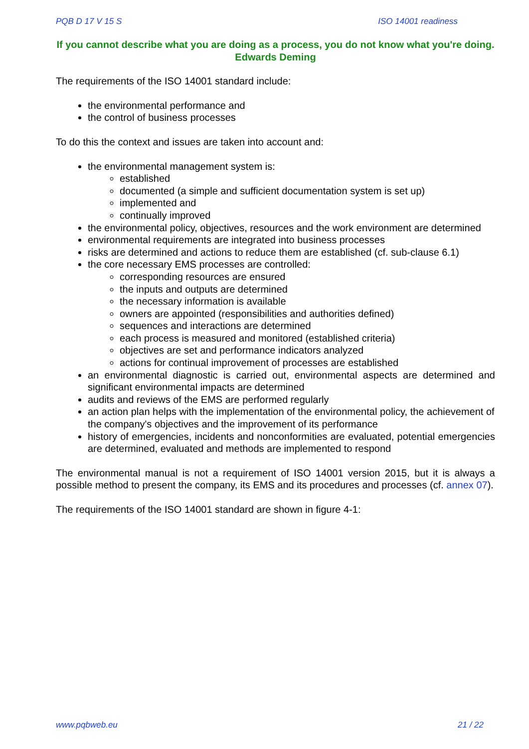PQB D 17 V 15 S ISO 14001 readiness
If you cannot describe what you are doing as a process, you do not know what you're doing. Edwards Deming
The requirements of the ISO 14001 standard include:
the environmental performance and
the control of business processes
To do this the context and issues are taken into account and:
the environmental management system is:
established
documented (a simple and sufficient documentation system is set up)
implemented and
continually improved
the environmental policy, objectives, resources and the work environment are determined
environmental requirements are integrated into business processes
risks are determined and actions to reduce them are established (cf. sub-clause 6.1)
the core necessary EMS processes are controlled:
corresponding resources are ensured
the inputs and outputs are determined
the necessary information is available
owners are appointed (responsibilities and authorities defined)
sequences and interactions are determined
each process is measured and monitored (established criteria)
objectives are set and performance indicators analyzed
actions for continual improvement of processes are established
an environmental diagnostic is carried out, environmental aspects are determined and significant environmental impacts are determined
audits and reviews of the EMS are performed regularly
an action plan helps with the implementation of the environmental policy, the achievement of the company's objectives and the improvement of its performance
history of emergencies, incidents and nonconformities are evaluated, potential emergencies are determined, evaluated and methods are implemented to respond
The environmental manual is not a requirement of ISO 14001 version 2015, but it is always a possible method to present the company, its EMS and its procedures and processes (cf. annex 07).
The requirements of the ISO 14001 standard are shown in figure 4-1:
www.pqbweb.eu 21 / 22